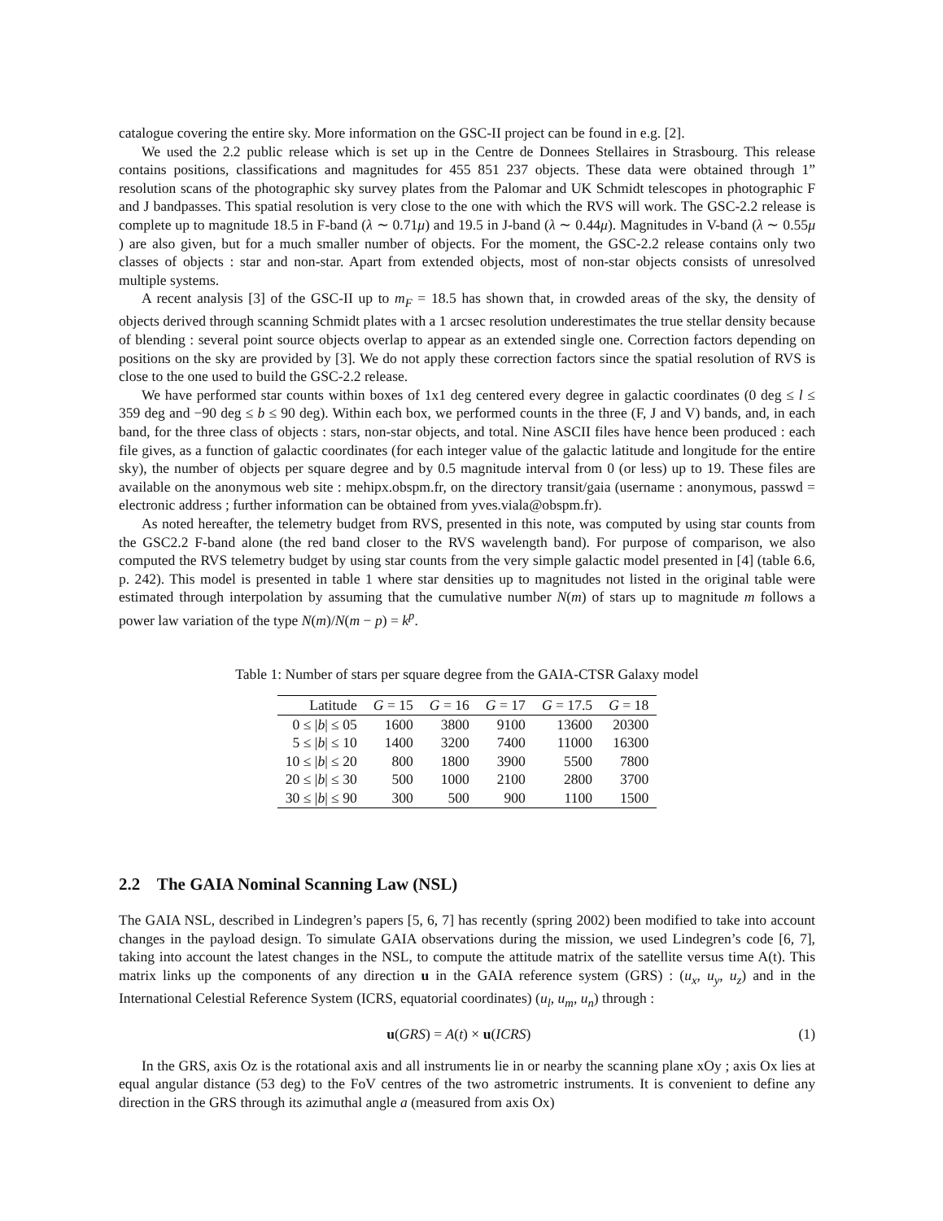catalogue covering the entire sky. More information on the GSC-II project can be found in e.g. [2].
We used the 2.2 public release which is set up in the Centre de Donnees Stellaires in Strasbourg. This release contains positions, classifications and magnitudes for 455 851 237 objects. These data were obtained through 1” resolution scans of the photographic sky survey plates from the Palomar and UK Schmidt telescopes in photographic F and J bandpasses. This spatial resolution is very close to the one with which the RVS will work. The GSC-2.2 release is complete up to magnitude 18.5 in F-band (λ ∼ 0.71μ) and 19.5 in J-band (λ ∼ 0.44μ). Magnitudes in V-band (λ ∼ 0.55μ ) are also given, but for a much smaller number of objects. For the moment, the GSC-2.2 release contains only two classes of objects : star and non-star. Apart from extended objects, most of non-star objects consists of unresolved multiple systems.
A recent analysis [3] of the GSC-II up to m<sub>F</sub> = 18.5 has shown that, in crowded areas of the sky, the density of objects derived through scanning Schmidt plates with a 1 arcsec resolution underestimates the true stellar density because of blending : several point source objects overlap to appear as an extended single one. Correction factors depending on positions on the sky are provided by [3]. We do not apply these correction factors since the spatial resolution of RVS is close to the one used to build the GSC-2.2 release.
We have performed star counts within boxes of 1x1 deg centered every degree in galactic coordinates (0 deg ≤ l ≤ 359 deg and −90 deg ≤ b ≤ 90 deg). Within each box, we performed counts in the three (F, J and V) bands, and, in each band, for the three class of objects : stars, non-star objects, and total. Nine ASCII files have hence been produced : each file gives, as a function of galactic coordinates (for each integer value of the galactic latitude and longitude for the entire sky), the number of objects per square degree and by 0.5 magnitude interval from 0 (or less) up to 19. These files are available on the anonymous web site : mehipx.obspm.fr, on the directory transit/gaia (username : anonymous, passwd = electronic address ; further information can be obtained from yves.viala@obspm.fr).
As noted hereafter, the telemetry budget from RVS, presented in this note, was computed by using star counts from the GSC2.2 F-band alone (the red band closer to the RVS wavelength band). For purpose of comparison, we also computed the RVS telemetry budget by using star counts from the very simple galactic model presented in [4] (table 6.6, p. 242). This model is presented in table 1 where star densities up to magnitudes not listed in the original table were estimated through interpolation by assuming that the cumulative number N(m) of stars up to magnitude m follows a power law variation of the type N(m)/N(m − p) = k<sup>p</sup>.
Table 1: Number of stars per square degree from the GAIA-CTSR Galaxy model
| Latitude | G = 15 | G = 16 | G = 17 | G = 17.5 | G = 18 |
| --- | --- | --- | --- | --- | --- |
| 0 ≤ / b / ≤ 05 | 1600 | 3800 | 9100 | 13600 | 20300 |
| 5 ≤ / b / ≤ 10 | 1400 | 3200 | 7400 | 11000 | 16300 |
| 10 ≤ / b / ≤ 20 | 800 | 1800 | 3900 | 5500 | 7800 |
| 20 ≤ / b / ≤ 30 | 500 | 1000 | 2100 | 2800 | 3700 |
| 30 ≤ / b / ≤ 90 | 300 | 500 | 900 | 1100 | 1500 |
2.2 The GAIA Nominal Scanning Law (NSL)
The GAIA NSL, described in Lindegren’s papers [5, 6, 7] has recently (spring 2002) been modified to take into account changes in the payload design. To simulate GAIA observations during the mission, we used Lindegren’s code [6, 7], taking into account the latest changes in the NSL, to compute the attitude matrix of the satellite versus time A(t). This matrix links up the components of any direction u in the GAIA reference system (GRS) : (u<sub>x</sub>, u<sub>y</sub>, u<sub>z</sub>) and in the International Celestial Reference System (ICRS, equatorial coordinates) (u<sub>l</sub>, u<sub>m</sub>, u<sub>n</sub>) through :
u(GRS) = A(t) × u(ICRS) (1)
In the GRS, axis Oz is the rotational axis and all instruments lie in or nearby the scanning plane xOy ; axis Ox lies at equal angular distance (53 deg) to the FoV centres of the two astrometric instruments. It is convenient to define any direction in the GRS through its azimuthal angle a (measured from axis Ox)